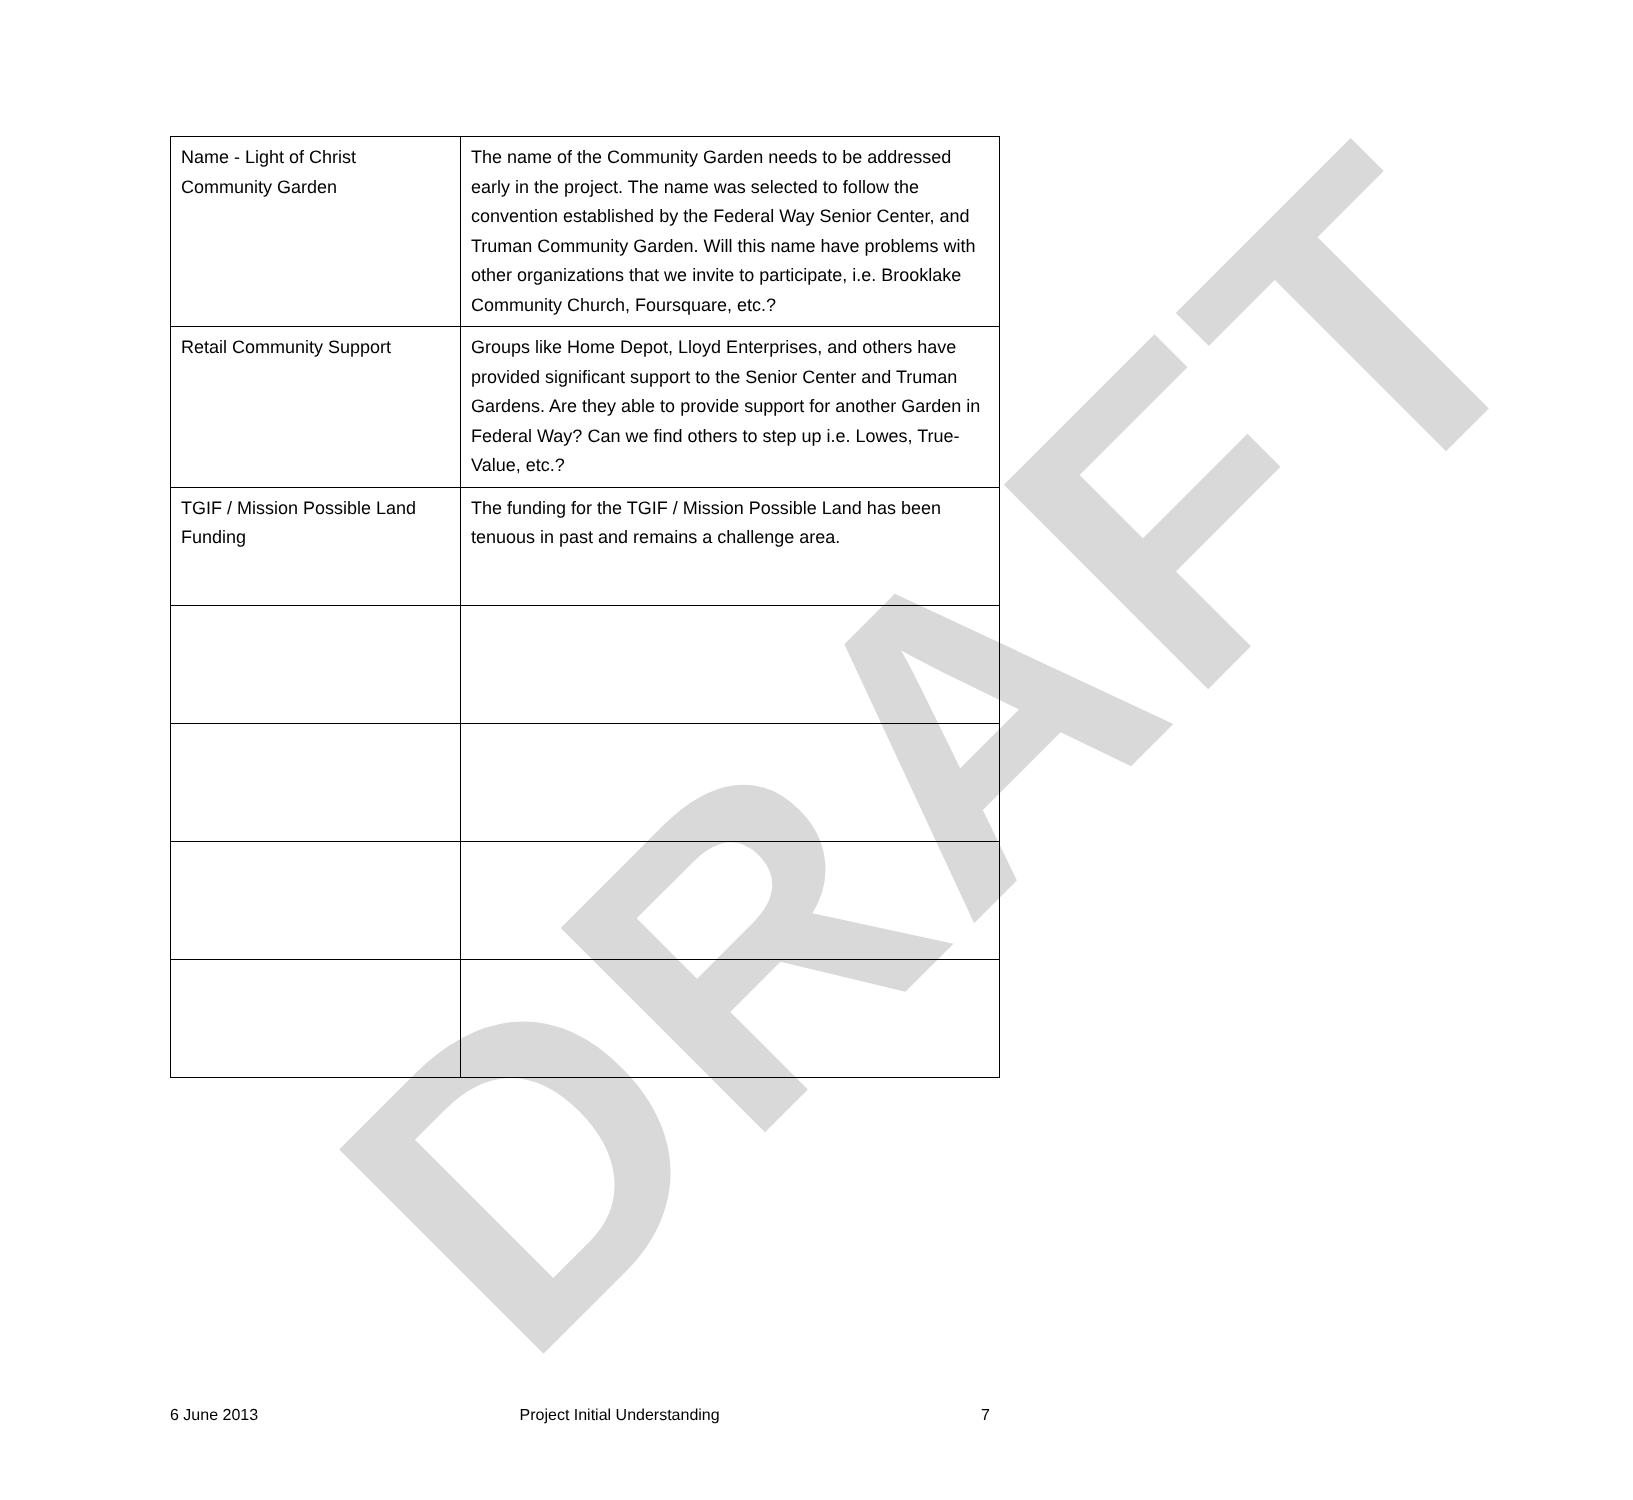DRAFT
| Name - Light of Christ Community Garden | The name of the Community Garden needs to be addressed early in the project. The name was selected to follow the convention established by the Federal Way Senior Center, and Truman Community Garden. Will this name have problems with other organizations that we invite to participate, i.e. Brooklake Community Church, Foursquare, etc.? |
| Retail Community Support | Groups like Home Depot, Lloyd Enterprises, and others have provided significant support to the Senior Center and Truman Gardens. Are they able to provide support for another Garden in Federal Way? Can we find others to step up i.e. Lowes, True-Value, etc.? |
| TGIF / Mission Possible Land Funding | The funding for the TGIF / Mission Possible Land has been tenuous in past and remains a challenge area. |
6 June 2013 Project Initial Understanding 7